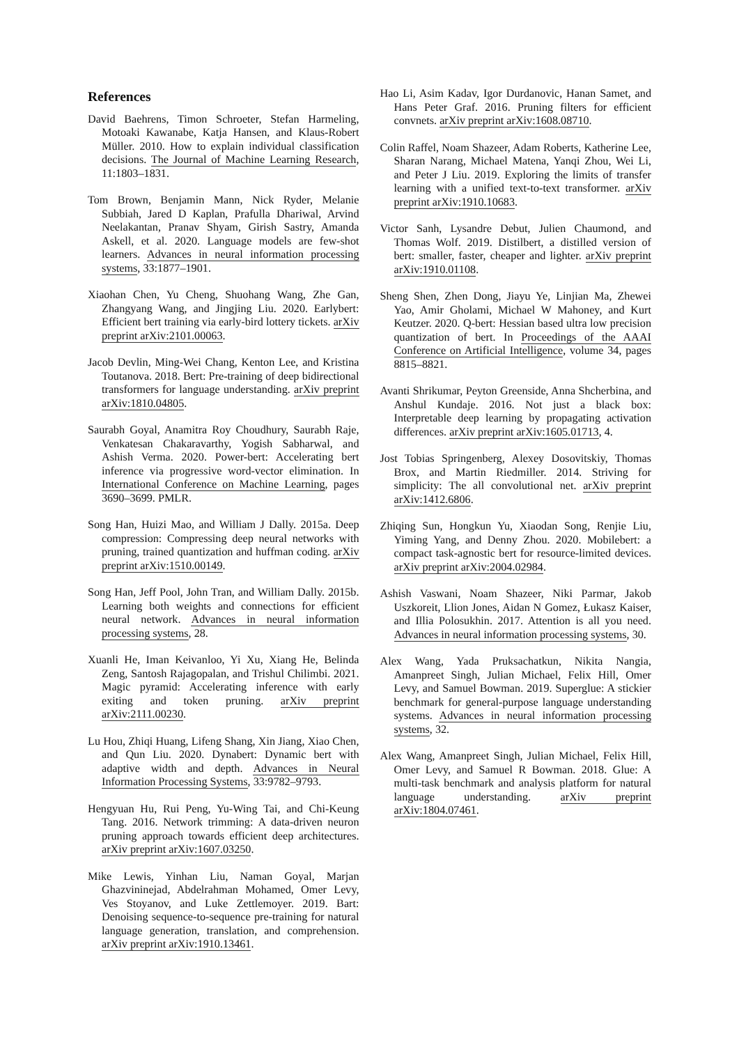References
David Baehrens, Timon Schroeter, Stefan Harmeling, Motoaki Kawanabe, Katja Hansen, and Klaus-Robert Müller. 2010. How to explain individual classification decisions. The Journal of Machine Learning Research, 11:1803–1831.
Tom Brown, Benjamin Mann, Nick Ryder, Melanie Subbiah, Jared D Kaplan, Prafulla Dhariwal, Arvind Neelakantan, Pranav Shyam, Girish Sastry, Amanda Askell, et al. 2020. Language models are few-shot learners. Advances in neural information processing systems, 33:1877–1901.
Xiaohan Chen, Yu Cheng, Shuohang Wang, Zhe Gan, Zhangyang Wang, and Jingjing Liu. 2020. Earlybert: Efficient bert training via early-bird lottery tickets. arXiv preprint arXiv:2101.00063.
Jacob Devlin, Ming-Wei Chang, Kenton Lee, and Kristina Toutanova. 2018. Bert: Pre-training of deep bidirectional transformers for language understanding. arXiv preprint arXiv:1810.04805.
Saurabh Goyal, Anamitra Roy Choudhury, Saurabh Raje, Venkatesan Chakaravarthy, Yogish Sabharwal, and Ashish Verma. 2020. Power-bert: Accelerating bert inference via progressive word-vector elimination. In International Conference on Machine Learning, pages 3690–3699. PMLR.
Song Han, Huizi Mao, and William J Dally. 2015a. Deep compression: Compressing deep neural networks with pruning, trained quantization and huffman coding. arXiv preprint arXiv:1510.00149.
Song Han, Jeff Pool, John Tran, and William Dally. 2015b. Learning both weights and connections for efficient neural network. Advances in neural information processing systems, 28.
Xuanli He, Iman Keivanloo, Yi Xu, Xiang He, Belinda Zeng, Santosh Rajagopalan, and Trishul Chilimbi. 2021. Magic pyramid: Accelerating inference with early exiting and token pruning. arXiv preprint arXiv:2111.00230.
Lu Hou, Zhiqi Huang, Lifeng Shang, Xin Jiang, Xiao Chen, and Qun Liu. 2020. Dynabert: Dynamic bert with adaptive width and depth. Advances in Neural Information Processing Systems, 33:9782–9793.
Hengyuan Hu, Rui Peng, Yu-Wing Tai, and Chi-Keung Tang. 2016. Network trimming: A data-driven neuron pruning approach towards efficient deep architectures. arXiv preprint arXiv:1607.03250.
Mike Lewis, Yinhan Liu, Naman Goyal, Marjan Ghazvininejad, Abdelrahman Mohamed, Omer Levy, Ves Stoyanov, and Luke Zettlemoyer. 2019. Bart: Denoising sequence-to-sequence pre-training for natural language generation, translation, and comprehension. arXiv preprint arXiv:1910.13461.
Hao Li, Asim Kadav, Igor Durdanovic, Hanan Samet, and Hans Peter Graf. 2016. Pruning filters for efficient convnets. arXiv preprint arXiv:1608.08710.
Colin Raffel, Noam Shazeer, Adam Roberts, Katherine Lee, Sharan Narang, Michael Matena, Yanqi Zhou, Wei Li, and Peter J Liu. 2019. Exploring the limits of transfer learning with a unified text-to-text transformer. arXiv preprint arXiv:1910.10683.
Victor Sanh, Lysandre Debut, Julien Chaumond, and Thomas Wolf. 2019. Distilbert, a distilled version of bert: smaller, faster, cheaper and lighter. arXiv preprint arXiv:1910.01108.
Sheng Shen, Zhen Dong, Jiayu Ye, Linjian Ma, Zhewei Yao, Amir Gholami, Michael W Mahoney, and Kurt Keutzer. 2020. Q-bert: Hessian based ultra low precision quantization of bert. In Proceedings of the AAAI Conference on Artificial Intelligence, volume 34, pages 8815–8821.
Avanti Shrikumar, Peyton Greenside, Anna Shcherbina, and Anshul Kundaje. 2016. Not just a black box: Interpretable deep learning by propagating activation differences. arXiv preprint arXiv:1605.01713, 4.
Jost Tobias Springenberg, Alexey Dosovitskiy, Thomas Brox, and Martin Riedmiller. 2014. Striving for simplicity: The all convolutional net. arXiv preprint arXiv:1412.6806.
Zhiqing Sun, Hongkun Yu, Xiaodan Song, Renjie Liu, Yiming Yang, and Denny Zhou. 2020. Mobilebert: a compact task-agnostic bert for resource-limited devices. arXiv preprint arXiv:2004.02984.
Ashish Vaswani, Noam Shazeer, Niki Parmar, Jakob Uszkoreit, Llion Jones, Aidan N Gomez, Łukasz Kaiser, and Illia Polosukhin. 2017. Attention is all you need. Advances in neural information processing systems, 30.
Alex Wang, Yada Pruksachatkun, Nikita Nangia, Amanpreet Singh, Julian Michael, Felix Hill, Omer Levy, and Samuel Bowman. 2019. Superglue: A stickier benchmark for general-purpose language understanding systems. Advances in neural information processing systems, 32.
Alex Wang, Amanpreet Singh, Julian Michael, Felix Hill, Omer Levy, and Samuel R Bowman. 2018. Glue: A multi-task benchmark and analysis platform for natural language understanding. arXiv preprint arXiv:1804.07461.